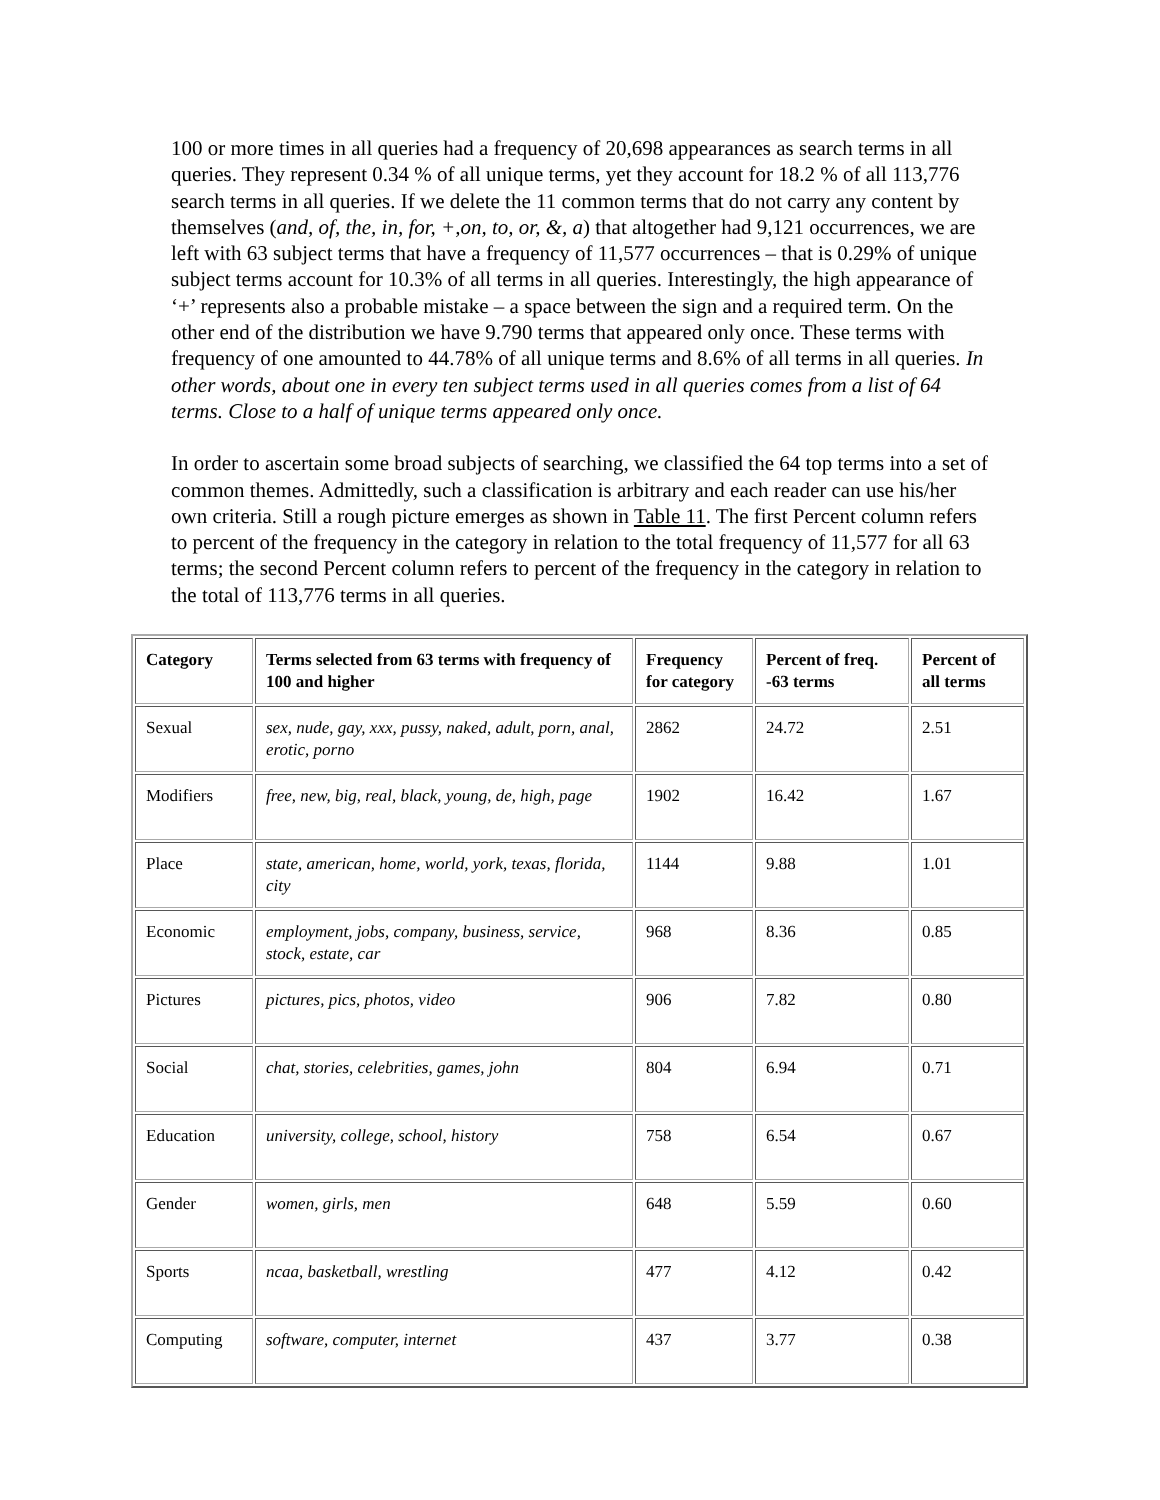100 or more times in all queries had a frequency of 20,698 appearances as search terms in all queries. They represent 0.34 % of all unique terms, yet they account for 18.2 % of all 113,776 search terms in all queries. If we delete the 11 common terms that do not carry any content by themselves (and, of, the, in, for, +,on, to, or, &, a) that altogether had 9,121 occurrences, we are left with 63 subject terms that have a frequency of 11,577 occurrences – that is 0.29% of unique subject terms account for 10.3% of all terms in all queries. Interestingly, the high appearance of ‘+’ represents also a probable mistake – a space between the sign and a required term. On the other end of the distribution we have 9.790 terms that appeared only once. These terms with frequency of one amounted to 44.78% of all unique terms and 8.6% of all terms in all queries. In other words, about one in every ten subject terms used in all queries comes from a list of 64 terms. Close to a half of unique terms appeared only once.
In order to ascertain some broad subjects of searching, we classified the 64 top terms into a set of common themes. Admittedly, such a classification is arbitrary and each reader can use his/her own criteria. Still a rough picture emerges as shown in Table 11. The first Percent column refers to percent of the frequency in the category in relation to the total frequency of 11,577 for all 63 terms; the second Percent column refers to percent of the frequency in the category in relation to the total of 113,776 terms in all queries.
| Category | Terms selected from 63 terms with frequency of 100 and higher | Frequency for category | Percent of freq. -63 terms | Percent of all terms |
| --- | --- | --- | --- | --- |
| Sexual | sex, nude, gay, xxx, pussy, naked, adult, porn, anal, erotic, porno | 2862 | 24.72 | 2.51 |
| Modifiers | free, new, big, real, black, young, de, high, page | 1902 | 16.42 | 1.67 |
| Place | state, american, home, world, york, texas, florida, city | 1144 | 9.88 | 1.01 |
| Economic | employment, jobs, company, business, service, stock, estate, car | 968 | 8.36 | 0.85 |
| Pictures | pictures, pics, photos, video | 906 | 7.82 | 0.80 |
| Social | chat, stories, celebrities, games, john | 804 | 6.94 | 0.71 |
| Education | university, college, school, history | 758 | 6.54 | 0.67 |
| Gender | women, girls, men | 648 | 5.59 | 0.60 |
| Sports | ncaa, basketball, wrestling | 477 | 4.12 | 0.42 |
| Computing | software, computer, internet | 437 | 3.77 | 0.38 |